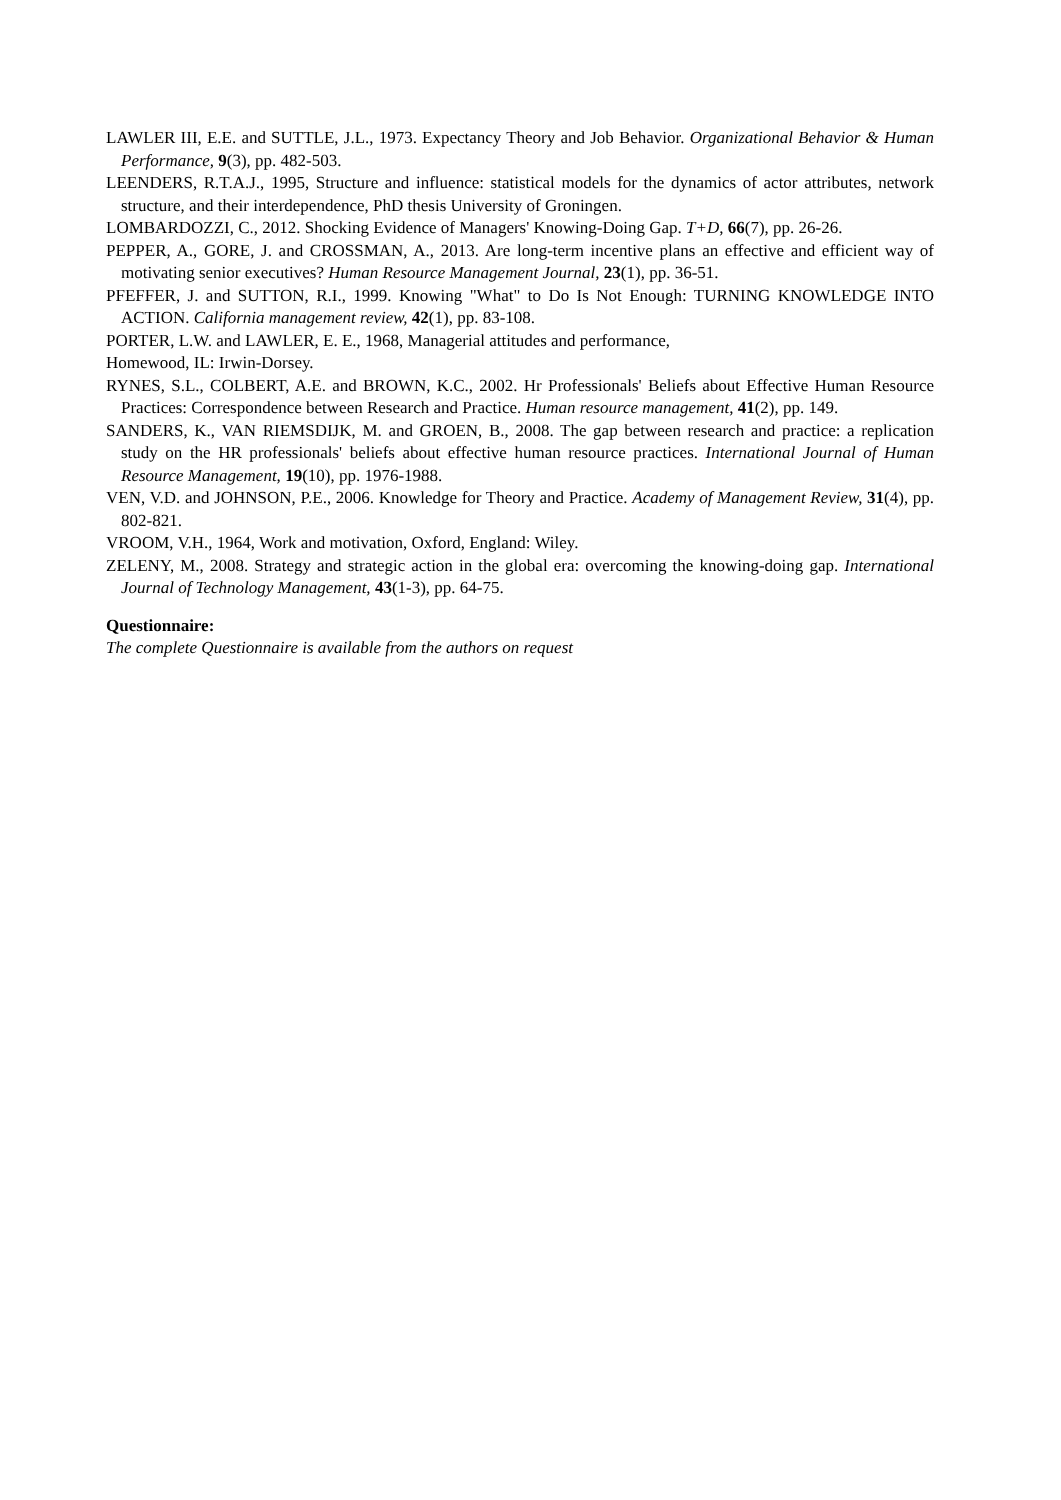LAWLER III, E.E. and SUTTLE, J.L., 1973. Expectancy Theory and Job Behavior. Organizational Behavior & Human Performance, 9(3), pp. 482-503.
LEENDERS, R.T.A.J., 1995, Structure and influence: statistical models for the dynamics of actor attributes, network structure, and their interdependence, PhD thesis University of Groningen.
LOMBARDOZZI, C., 2012. Shocking Evidence of Managers' Knowing-Doing Gap. T+D, 66(7), pp. 26-26.
PEPPER, A., GORE, J. and CROSSMAN, A., 2013. Are long-term incentive plans an effective and efficient way of motivating senior executives? Human Resource Management Journal, 23(1), pp. 36-51.
PFEFFER, J. and SUTTON, R.I., 1999. Knowing "What" to Do Is Not Enough: TURNING KNOWLEDGE INTO ACTION. California management review, 42(1), pp. 83-108.
PORTER, L.W. and LAWLER, E. E., 1968, Managerial attitudes and performance,
Homewood, IL: Irwin-Dorsey.
RYNES, S.L., COLBERT, A.E. and BROWN, K.C., 2002. Hr Professionals' Beliefs about Effective Human Resource Practices: Correspondence between Research and Practice. Human resource management, 41(2), pp. 149.
SANDERS, K., VAN RIEMSDIJK, M. and GROEN, B., 2008. The gap between research and practice: a replication study on the HR professionals' beliefs about effective human resource practices. International Journal of Human Resource Management, 19(10), pp. 1976-1988.
VEN, V.D. and JOHNSON, P.E., 2006. Knowledge for Theory and Practice. Academy of Management Review, 31(4), pp. 802-821.
VROOM, V.H., 1964, Work and motivation, Oxford, England: Wiley.
ZELENY, M., 2008. Strategy and strategic action in the global era: overcoming the knowing-doing gap. International Journal of Technology Management, 43(1-3), pp. 64-75.
Questionnaire:
The complete Questionnaire is available from the authors on request